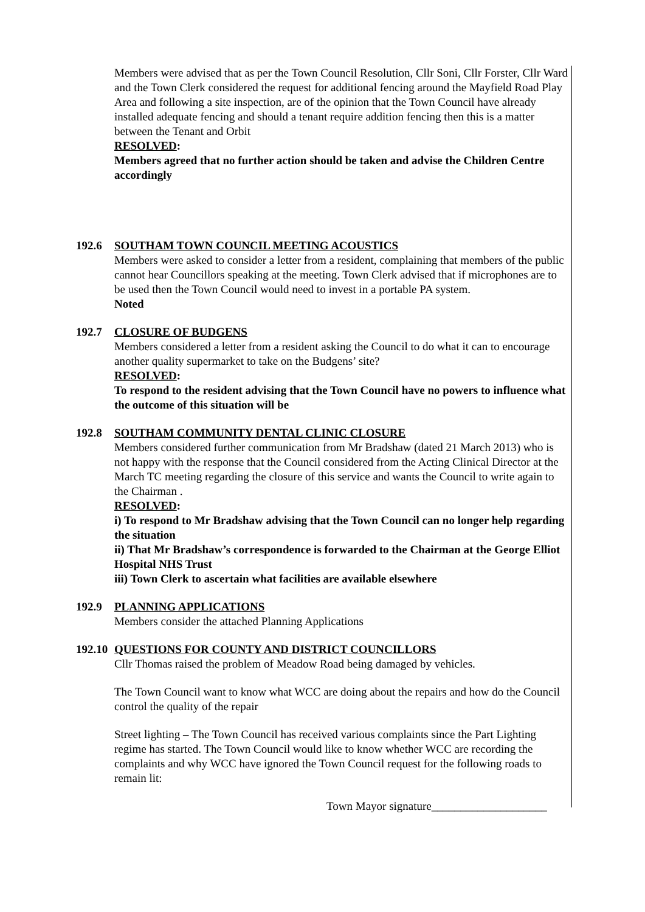Members were advised that as per the Town Council Resolution, Cllr Soni, Cllr Forster, Cllr Ward and the Town Clerk considered the request for additional fencing around the Mayfield Road Play Area and following a site inspection, are of the opinion that the Town Council have already installed adequate fencing and should a tenant require addition fencing then this is a matter between the Tenant and Orbit
RESOLVED:
Members agreed that no further action should be taken and advise the Children Centre accordingly
192.6 SOUTHAM TOWN COUNCIL MEETING ACOUSTICS
Members were asked to consider a letter from a resident, complaining that members of the public cannot hear Councillors speaking at the meeting. Town Clerk advised that if microphones are to be used then the Town Council would need to invest in a portable PA system.
Noted
192.7 CLOSURE OF BUDGENS
Members considered a letter from a resident asking the Council to do what it can to encourage another quality supermarket to take on the Budgens’ site?
RESOLVED:
To respond to the resident advising that the Town Council have no powers to influence what the outcome of this situation will be
192.8 SOUTHAM COMMUNITY DENTAL CLINIC CLOSURE
Members considered further communication from Mr Bradshaw (dated 21 March 2013) who is not happy with the response that the Council considered from the Acting Clinical Director at the March TC meeting regarding the closure of this service and wants the Council to write again to the Chairman .
RESOLVED:
i) To respond to Mr Bradshaw advising that the Town Council can no longer help regarding the situation
ii) That Mr Bradshaw’s correspondence is forwarded to the Chairman at the George Elliot Hospital NHS Trust
iii) Town Clerk to ascertain what facilities are available elsewhere
192.9 PLANNING APPLICATIONS
Members consider the attached Planning Applications
192.10 QUESTIONS FOR COUNTY AND DISTRICT COUNCILLORS
Cllr Thomas raised the problem of Meadow Road being damaged by vehicles.
The Town Council want to know what WCC are doing about the repairs and how do the Council control the quality of the repair
Street lighting – The Town Council has received various complaints since the Part Lighting regime has started. The Town Council would like to know whether WCC are recording the complaints and why WCC have ignored the Town Council request for the following roads to remain lit:
Town Mayor signature____________________